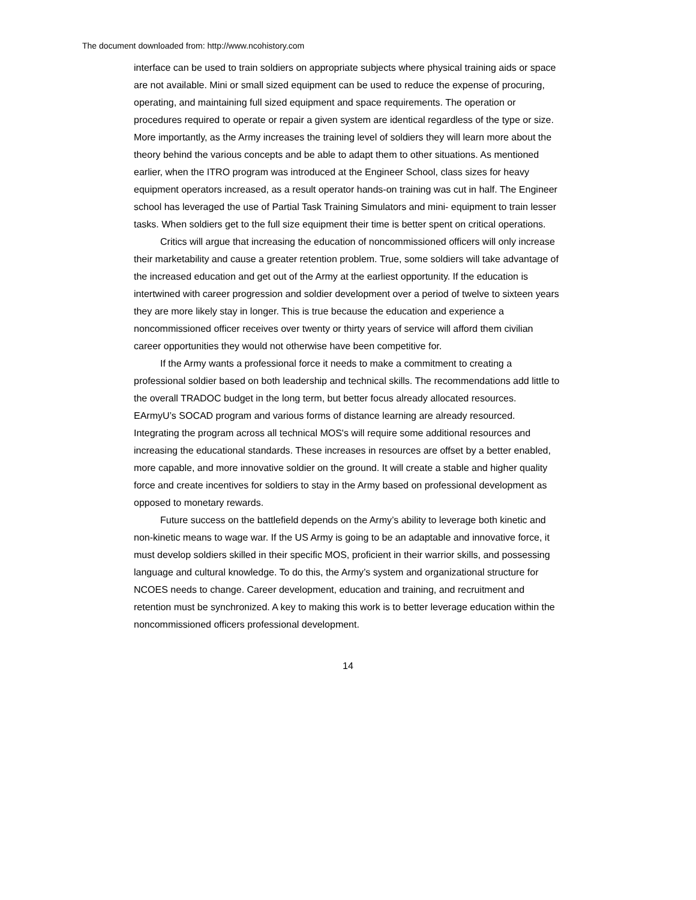The document downloaded from: http://www.ncohistory.com
interface can be used to train soldiers on appropriate subjects where physical training aids or space are not available. Mini or small sized equipment can be used to reduce the expense of procuring, operating, and maintaining full sized equipment and space requirements. The operation or procedures required to operate or repair a given system are identical regardless of the type or size. More importantly, as the Army increases the training level of soldiers they will learn more about the theory behind the various concepts and be able to adapt them to other situations. As mentioned earlier, when the ITRO program was introduced at the Engineer School, class sizes for heavy equipment operators increased, as a result operator hands-on training was cut in half. The Engineer school has leveraged the use of Partial Task Training Simulators and mini- equipment to train lesser tasks. When soldiers get to the full size equipment their time is better spent on critical operations.
Critics will argue that increasing the education of noncommissioned officers will only increase their marketability and cause a greater retention problem. True, some soldiers will take advantage of the increased education and get out of the Army at the earliest opportunity. If the education is intertwined with career progression and soldier development over a period of twelve to sixteen years they are more likely stay in longer. This is true because the education and experience a noncommissioned officer receives over twenty or thirty years of service will afford them civilian career opportunities they would not otherwise have been competitive for.
If the Army wants a professional force it needs to make a commitment to creating a professional soldier based on both leadership and technical skills. The recommendations add little to the overall TRADOC budget in the long term, but better focus already allocated resources. EArmyU’s SOCAD program and various forms of distance learning are already resourced. Integrating the program across all technical MOS's will require some additional resources and increasing the educational standards. These increases in resources are offset by a better enabled, more capable, and more innovative soldier on the ground. It will create a stable and higher quality force and create incentives for soldiers to stay in the Army based on professional development as opposed to monetary rewards.
Future success on the battlefield depends on the Army’s ability to leverage both kinetic and non-kinetic means to wage war. If the US Army is going to be an adaptable and innovative force, it must develop soldiers skilled in their specific MOS, proficient in their warrior skills, and possessing language and cultural knowledge. To do this, the Army’s system and organizational structure for NCOES needs to change. Career development, education and training, and recruitment and retention must be synchronized. A key to making this work is to better leverage education within the noncommissioned officers professional development.
14